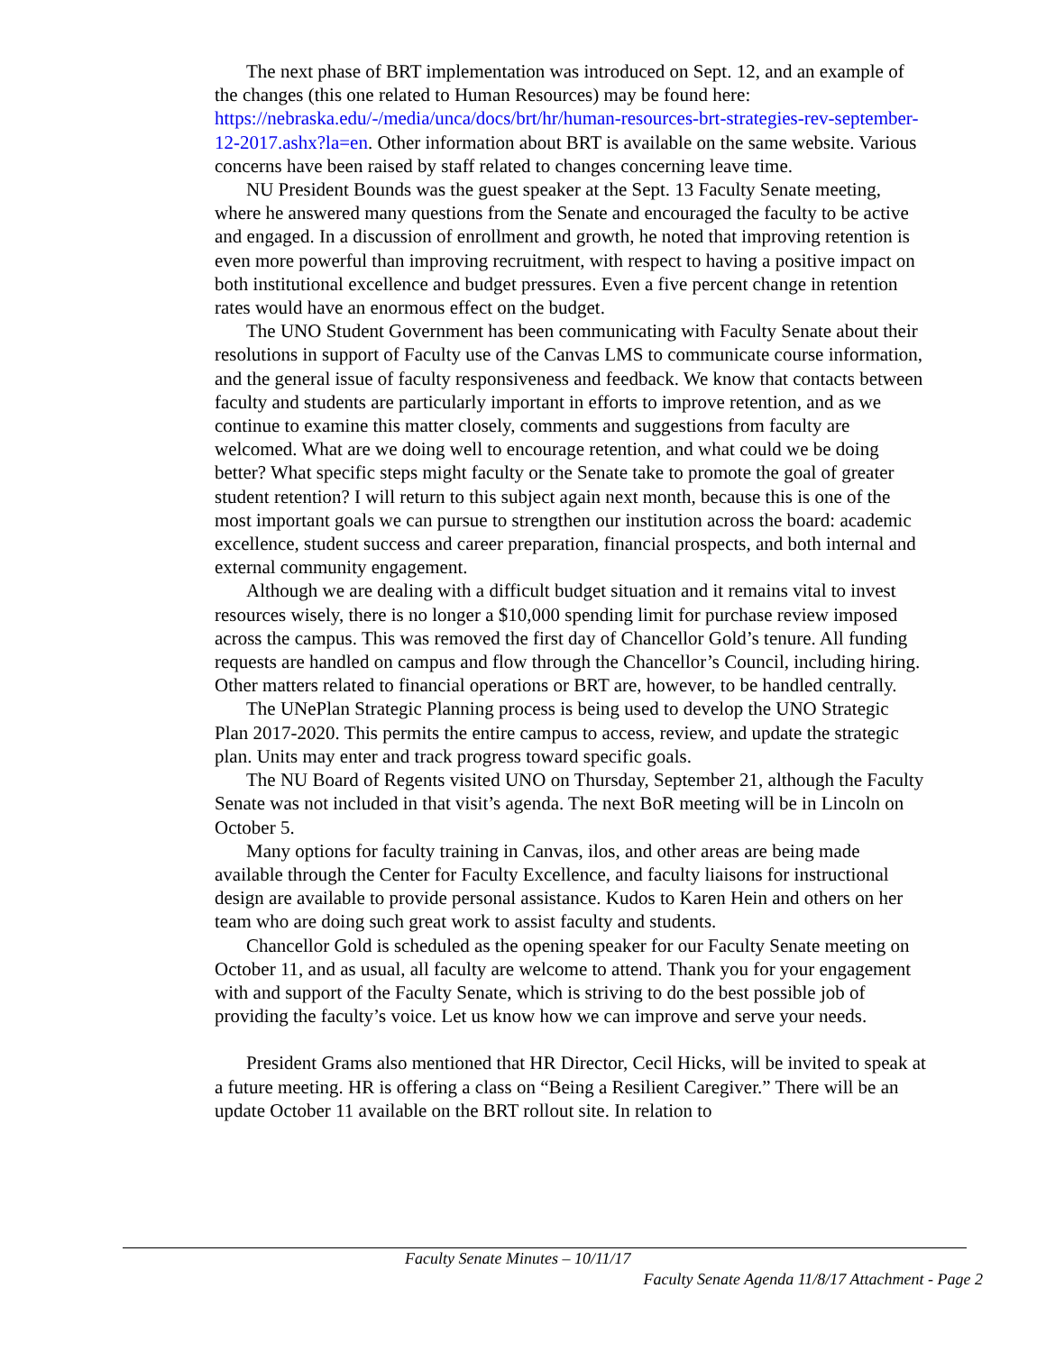The next phase of BRT implementation was introduced on Sept. 12, and an example of the changes (this one related to Human Resources) may be found here: https://nebraska.edu/-/media/unca/docs/brt/hr/human-resources-brt-strategies-rev-september-12-2017.ashx?la=en. Other information about BRT is available on the same website. Various concerns have been raised by staff related to changes concerning leave time.
NU President Bounds was the guest speaker at the Sept. 13 Faculty Senate meeting, where he answered many questions from the Senate and encouraged the faculty to be active and engaged. In a discussion of enrollment and growth, he noted that improving retention is even more powerful than improving recruitment, with respect to having a positive impact on both institutional excellence and budget pressures. Even a five percent change in retention rates would have an enormous effect on the budget.
The UNO Student Government has been communicating with Faculty Senate about their resolutions in support of Faculty use of the Canvas LMS to communicate course information, and the general issue of faculty responsiveness and feedback. We know that contacts between faculty and students are particularly important in efforts to improve retention, and as we continue to examine this matter closely, comments and suggestions from faculty are welcomed. What are we doing well to encourage retention, and what could we be doing better? What specific steps might faculty or the Senate take to promote the goal of greater student retention? I will return to this subject again next month, because this is one of the most important goals we can pursue to strengthen our institution across the board: academic excellence, student success and career preparation, financial prospects, and both internal and external community engagement.
Although we are dealing with a difficult budget situation and it remains vital to invest resources wisely, there is no longer a $10,000 spending limit for purchase review imposed across the campus. This was removed the first day of Chancellor Gold’s tenure. All funding requests are handled on campus and flow through the Chancellor’s Council, including hiring. Other matters related to financial operations or BRT are, however, to be handled centrally.
The UNePlan Strategic Planning process is being used to develop the UNO Strategic Plan 2017-2020. This permits the entire campus to access, review, and update the strategic plan. Units may enter and track progress toward specific goals.
The NU Board of Regents visited UNO on Thursday, September 21, although the Faculty Senate was not included in that visit’s agenda. The next BoR meeting will be in Lincoln on October 5.
Many options for faculty training in Canvas, ilos, and other areas are being made available through the Center for Faculty Excellence, and faculty liaisons for instructional design are available to provide personal assistance. Kudos to Karen Hein and others on her team who are doing such great work to assist faculty and students.
Chancellor Gold is scheduled as the opening speaker for our Faculty Senate meeting on October 11, and as usual, all faculty are welcome to attend. Thank you for your engagement with and support of the Faculty Senate, which is striving to do the best possible job of providing the faculty’s voice. Let us know how we can improve and serve your needs.
President Grams also mentioned that HR Director, Cecil Hicks, will be invited to speak at a future meeting. HR is offering a class on “Being a Resilient Caregiver.” There will be an update October 11 available on the BRT rollout site. In relation to
Faculty Senate Minutes – 10/11/17
Faculty Senate Agenda 11/8/17 Attachment - Page 2